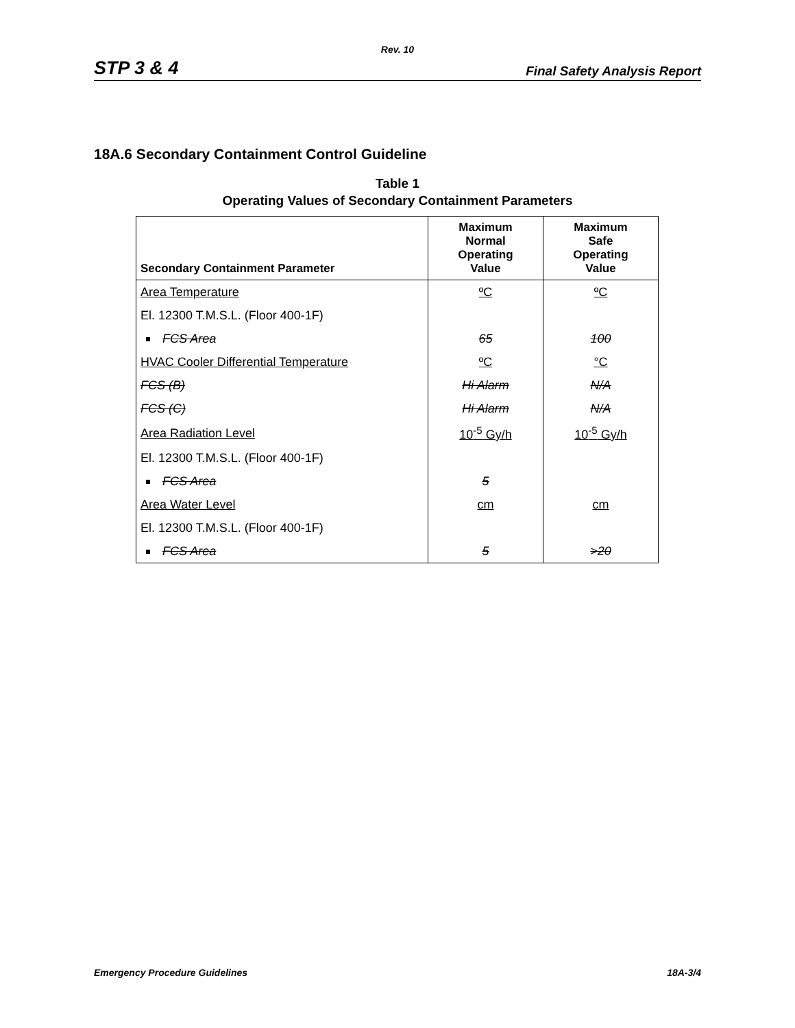Rev. 10
STP 3 & 4 Final Safety Analysis Report
18A.6 Secondary Containment Control Guideline
Table 1
Operating Values of Secondary Containment Parameters
| Secondary Containment Parameter | Maximum Normal Operating Value | Maximum Safe Operating Value |
| --- | --- | --- |
| Area Temperature | ºC | ºC |
| El. 12300 T.M.S.L. (Floor 400-1F) | | |
| FCS Area | 65 | 100 |
| HVAC Cooler Differential Temperature | ºC | °C |
| FCS (B) | Hi Alarm | N/A |
| FCS (C) | Hi Alarm | N/A |
| Area Radiation Level | 10<sup>-5</sup> Gy/h | 10<sup>-5</sup> Gy/h |
| El. 12300 T.M.S.L. (Floor 400-1F) | | |
| FCS Area | 5 | |
| Area Water Level | cm | cm |
| El. 12300 T.M.S.L. (Floor 400-1F) | | |
| FCS Area | 5 | >20 |
Emergency Procedure Guidelines 18A-3/4